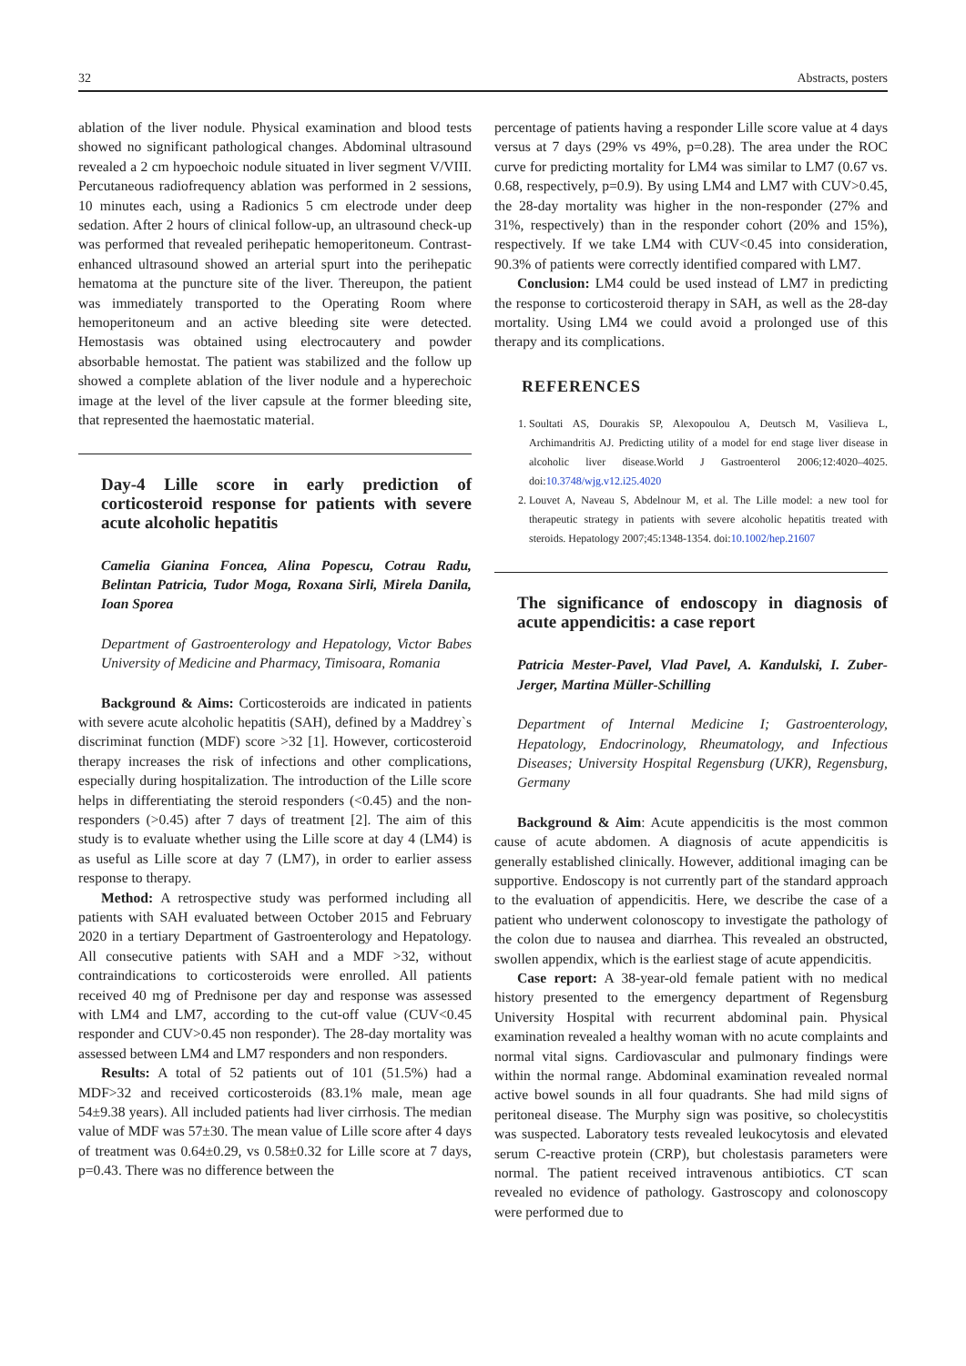32 Abstracts, posters
ablation of the liver nodule. Physical examination and blood tests showed no significant pathological changes. Abdominal ultrasound revealed a 2 cm hypoechoic nodule situated in liver segment V/VIII. Percutaneous radiofrequency ablation was performed in 2 sessions, 10 minutes each, using a Radionics 5 cm electrode under deep sedation. After 2 hours of clinical follow-up, an ultrasound check-up was performed that revealed perihepatic hemoperitoneum. Contrast-enhanced ultrasound showed an arterial spurt into the perihepatic hematoma at the puncture site of the liver. Thereupon, the patient was immediately transported to the Operating Room where hemoperitoneum and an active bleeding site were detected. Hemostasis was obtained using electrocautery and powder absorbable hemostat. The patient was stabilized and the follow up showed a complete ablation of the liver nodule and a hyperechoic image at the level of the liver capsule at the former bleeding site, that represented the haemostatic material.
Day-4 Lille score in early prediction of corticosteroid response for patients with severe acute alcoholic hepatitis
Camelia Gianina Foncea, Alina Popescu, Cotrau Radu, Belintan Patricia, Tudor Moga, Roxana Sirli, Mirela Danila, Ioan Sporea
Department of Gastroenterology and Hepatology, Victor Babes University of Medicine and Pharmacy, Timisoara, Romania
Background & Aims: Corticosteroids are indicated in patients with severe acute alcoholic hepatitis (SAH), defined by a Maddrey`s discriminat function (MDF) score >32 [1]. However, corticosteroid therapy increases the risk of infections and other complications, especially during hospitalization. The introduction of the Lille score helps in differentiating the steroid responders (<0.45) and the non-responders (>0.45) after 7 days of treatment [2]. The aim of this study is to evaluate whether using the Lille score at day 4 (LM4) is as useful as Lille score at day 7 (LM7), in order to earlier assess response to therapy.
Method: A retrospective study was performed including all patients with SAH evaluated between October 2015 and February 2020 in a tertiary Department of Gastroenterology and Hepatology. All consecutive patients with SAH and a MDF >32, without contraindications to corticosteroids were enrolled. All patients received 40 mg of Prednisone per day and response was assessed with LM4 and LM7, according to the cut-off value (CUV<0.45 responder and CUV>0.45 non responder). The 28-day mortality was assessed between LM4 and LM7 responders and non responders.
Results: A total of 52 patients out of 101 (51.5%) had a MDF>32 and received corticosteroids (83.1% male, mean age 54±9.38 years). All included patients had liver cirrhosis. The median value of MDF was 57±30. The mean value of Lille score after 4 days of treatment was 0.64±0.29, vs 0.58±0.32 for Lille score at 7 days, p=0.43. There was no difference between the
percentage of patients having a responder Lille score value at 4 days versus at 7 days (29% vs 49%, p=0.28). The area under the ROC curve for predicting mortality for LM4 was similar to LM7 (0.67 vs. 0.68, respectively, p=0.9). By using LM4 and LM7 with CUV>0.45, the 28-day mortality was higher in the non-responder (27% and 31%, respectively) than in the responder cohort (20% and 15%), respectively. If we take LM4 with CUV<0.45 into consideration, 90.3% of patients were correctly identified compared with LM7.
Conclusion: LM4 could be used instead of LM7 in predicting the response to corticosteroid therapy in SAH, as well as the 28-day mortality. Using LM4 we could avoid a prolonged use of this therapy and its complications.
REFERENCES
1. Soultati AS, Dourakis SP, Alexopoulou A, Deutsch M, Vasilieva L, Archimandritis AJ. Predicting utility of a model for end stage liver disease in alcoholic liver disease.World J Gastroenterol 2006;12:4020–4025. doi:10.3748/wjg.v12.i25.4020
2. Louvet A, Naveau S, Abdelnour M, et al. The Lille model: a new tool for therapeutic strategy in patients with severe alcoholic hepatitis treated with steroids. Hepatology 2007;45:1348-1354. doi:10.1002/hep.21607
The significance of endoscopy in diagnosis of acute appendicitis: a case report
Patricia Mester-Pavel, Vlad Pavel, A. Kandulski, I. Zuber-Jerger, Martina Müller-Schilling
Department of Internal Medicine I; Gastroenterology, Hepatology, Endocrinology, Rheumatology, and Infectious Diseases; University Hospital Regensburg (UKR), Regensburg, Germany
Background & Aim: Acute appendicitis is the most common cause of acute abdomen. A diagnosis of acute appendicitis is generally established clinically. However, additional imaging can be supportive. Endoscopy is not currently part of the standard approach to the evaluation of appendicitis. Here, we describe the case of a patient who underwent colonoscopy to investigate the pathology of the colon due to nausea and diarrhea. This revealed an obstructed, swollen appendix, which is the earliest stage of acute appendicitis.
Case report: A 38-year-old female patient with no medical history presented to the emergency department of Regensburg University Hospital with recurrent abdominal pain. Physical examination revealed a healthy woman with no acute complaints and normal vital signs. Cardiovascular and pulmonary findings were within the normal range. Abdominal examination revealed normal active bowel sounds in all four quadrants. She had mild signs of peritoneal disease. The Murphy sign was positive, so cholecystitis was suspected. Laboratory tests revealed leukocytosis and elevated serum C-reactive protein (CRP), but cholestasis parameters were normal. The patient received intravenous antibiotics. CT scan revealed no evidence of pathology. Gastroscopy and colonoscopy were performed due to